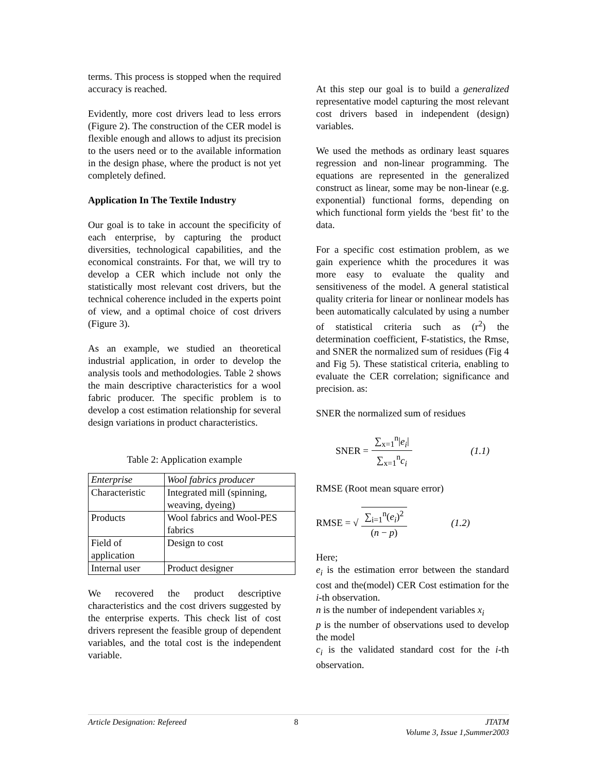terms. This process is stopped when the required accuracy is reached.
Evidently, more cost drivers lead to less errors (Figure 2). The construction of the CER model is flexible enough and allows to adjust its precision to the users need or to the available information in the design phase, where the product is not yet completely defined.
Application In The Textile Industry
Our goal is to take in account the specificity of each enterprise, by capturing the product diversities, technological capabilities, and the economical constraints. For that, we will try to develop a CER which include not only the statistically most relevant cost drivers, but the technical coherence included in the experts point of view, and a optimal choice of cost drivers (Figure 3).
As an example, we studied an theoretical industrial application, in order to develop the analysis tools and methodologies. Table 2 shows the main descriptive characteristics for a wool fabric producer. The specific problem is to develop a cost estimation relationship for several design variations in product characteristics.
Table 2: Application example
| Enterprise | Wool fabrics producer |
| Characteristic | Integrated mill (spinning, weaving, dyeing) |
| Products | Wool fabrics and Wool-PES fabrics |
| Field of application | Design to cost |
| Internal user | Product designer |
We recovered the product descriptive characteristics and the cost drivers suggested by the enterprise experts. This check list of cost drivers represent the feasible group of dependent variables, and the total cost is the independent variable.
At this step our goal is to build a generalized representative model capturing the most relevant cost drivers based in independent (design) variables.
We used the methods as ordinary least squares regression and non-linear programming. The equations are represented in the generalized construct as linear, some may be non-linear (e.g. exponential) functional forms, depending on which functional form yields the ‘best fit’ to the data.
For a specific cost estimation problem, as we gain experience whith the procedures it was more easy to evaluate the quality and sensitiveness of the model. A general statistical quality criteria for linear or nonlinear models has been automatically calculated by using a number of statistical criteria such as (r<sup>2</sup>) the determination coefficient, F-statistics, the Rmse, and SNER the normalized sum of residues (Fig 4 and Fig 5). These statistical criteria, enabling to evaluate the CER correlation; significance and precision. as:
SNER the normalized sum of residues
SNER = ∑<sub>x=1</sub><sup>n</sup>|e<sub>i</sub>| ∑<sub>x=1</sub><sup>n</sup>c<sub>i</sub> (1.1)
RMSE (Root mean square error)
RMSE = √ ∑<sub>i=1</sub><sup>n</sup>(e<sub>i</sub>)<sup>2</sup> (n − p) (1.2)
Here;
e<sub>i</sub> is the estimation error between the standard cost and the(model) CER Cost estimation for the i-th observation.
n is the number of independent variables x<sub>i</sub>
p is the number of observations used to develop the model
c<sub>i</sub> is the validated standard cost for the i-th observation.
Article Designation: Refereed 8 JTATM
Volume 3, Issue 1,Summer2003